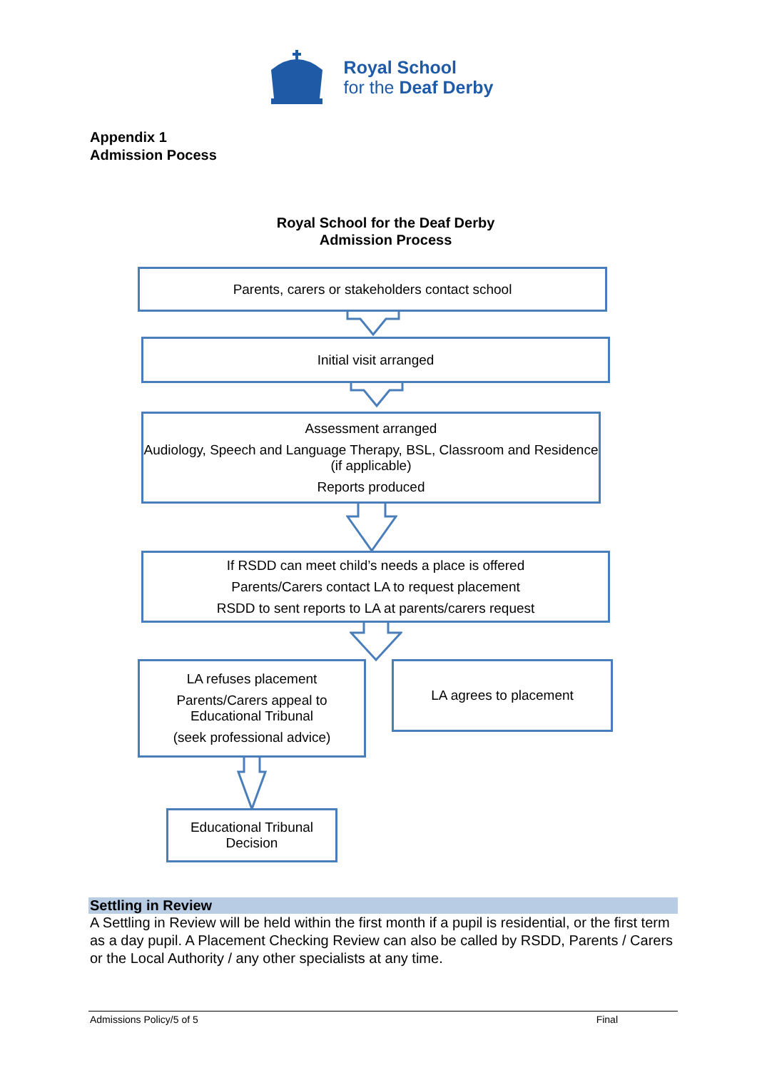Royal School
for the Deaf Derby
Appendix 1
Admission Pocess
Royal School for the Deaf Derby
Admission Process
Parents, carers or stakeholders contact school
Initial visit arranged
Assessment arranged
Audiology, Speech and Language Therapy, BSL, Classroom and Residence (if applicable)
Reports produced
If RSDD can meet child’s needs a place is offered
Parents/Carers contact LA to request placement
RSDD to sent reports to LA at parents/carers request
LA refuses placement
Parents/Carers appeal to Educational Tribunal
(seek professional advice)
LA agrees to placement
Educational Tribunal Decision
Settling in Review
A Settling in Review will be held within the first month if a pupil is residential, or the first term as a day pupil. A Placement Checking Review can also be called by RSDD, Parents / Carers or the Local Authority / any other specialists at any time.
Admissions Policy/5 of 5 Final